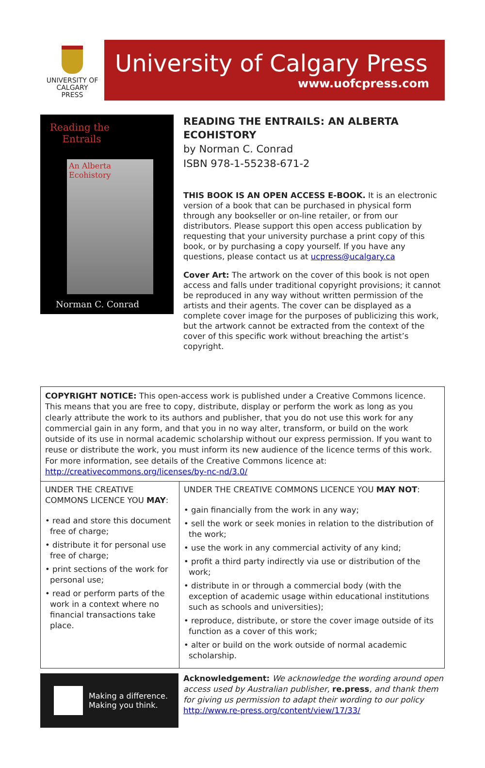UNIVERSITY OF
CALGARY
PRESS
University of Calgary Press
www.uofcpress.com
Reading the
Entrails
An Alberta
Ecohistory
Norman C. Conrad
READING THE ENTRAILS: AN ALBERTA ECOHISTORY
by Norman C. Conrad
ISBN 978-1-55238-671-2
THIS BOOK IS AN OPEN ACCESS E-BOOK. It is an electronic version of a book that can be purchased in physical form through any bookseller or on-line retailer, or from our distributors. Please support this open access publication by requesting that your university purchase a print copy of this book, or by purchasing a copy yourself. If you have any questions, please contact us at ucpress@ucalgary.ca
Cover Art: The artwork on the cover of this book is not open access and falls under traditional copyright provisions; it cannot be reproduced in any way without written permission of the artists and their agents. The cover can be displayed as a complete cover image for the purposes of publicizing this work, but the artwork cannot be extracted from the context of the cover of this specific work without breaching the artist’s copyright.
COPYRIGHT NOTICE: This open-access work is published under a Creative Commons licence. This means that you are free to copy, distribute, display or perform the work as long as you clearly attribute the work to its authors and publisher, that you do not use this work for any commercial gain in any form, and that you in no way alter, transform, or build on the work outside of its use in normal academic scholarship without our express permission. If you want to reuse or distribute the work, you must inform its new audience of the licence terms of this work. For more information, see details of the Creative Commons licence at: http://creativecommons.org/licenses/by-nc-nd/3.0/
| UNDER THE CREATIVE COMMONS LICENCE YOU MAY : • read and store this document free of charge; • distribute it for personal use free of charge; • print sections of the work for personal use; • read or perform parts of the work in a context where no financial transactions take place. | UNDER THE CREATIVE COMMONS LICENCE YOU MAY NOT : • gain financially from the work in any way; • sell the work or seek monies in relation to the distribution of the work; • use the work in any commercial activity of any kind; • profit a third party indirectly via use or distribution of the work; • distribute in or through a commercial body (with the exception of academic usage within educational institutions such as schools and universities); • reproduce, distribute, or store the cover image outside of its function as a cover of this work; • alter or build on the work outside of normal academic scholarship. |
Making a difference.
Making you think.
Acknowledgement: We acknowledge the wording around open access used by Australian publisher, re.press, and thank them for giving us permission to adapt their wording to our policy http://www.re-press.org/content/view/17/33/